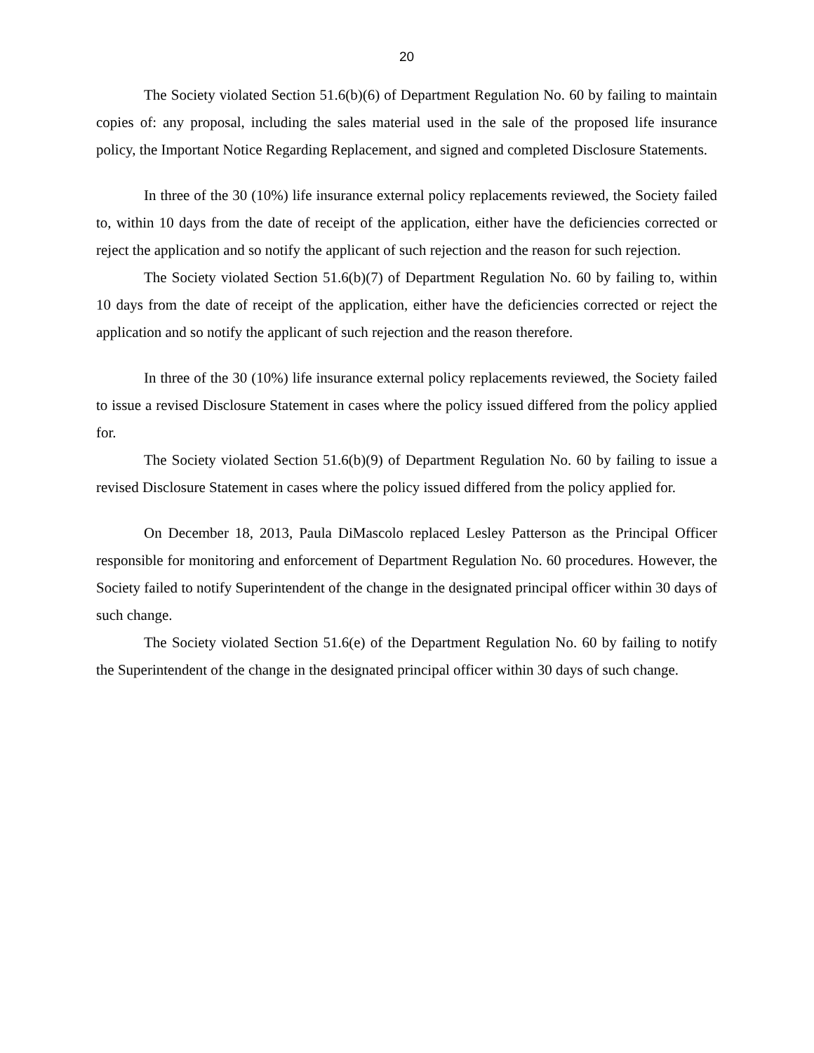20
The Society violated Section 51.6(b)(6) of Department Regulation No. 60 by failing to maintain copies of: any proposal, including the sales material used in the sale of the proposed life insurance policy, the Important Notice Regarding Replacement, and signed and completed Disclosure Statements.
In three of the 30 (10%) life insurance external policy replacements reviewed, the Society failed to, within 10 days from the date of receipt of the application, either have the deficiencies corrected or reject the application and so notify the applicant of such rejection and the reason for such rejection.
The Society violated Section 51.6(b)(7) of Department Regulation No. 60 by failing to, within 10 days from the date of receipt of the application, either have the deficiencies corrected or reject the application and so notify the applicant of such rejection and the reason therefore.
In three of the 30 (10%) life insurance external policy replacements reviewed, the Society failed to issue a revised Disclosure Statement in cases where the policy issued differed from the policy applied for.
The Society violated Section 51.6(b)(9) of Department Regulation No. 60 by failing to issue a revised Disclosure Statement in cases where the policy issued differed from the policy applied for.
On December 18, 2013, Paula DiMascolo replaced Lesley Patterson as the Principal Officer responsible for monitoring and enforcement of Department Regulation No. 60 procedures. However, the Society failed to notify Superintendent of the change in the designated principal officer within 30 days of such change.
The Society violated Section 51.6(e) of the Department Regulation No. 60 by failing to notify the Superintendent of the change in the designated principal officer within 30 days of such change.